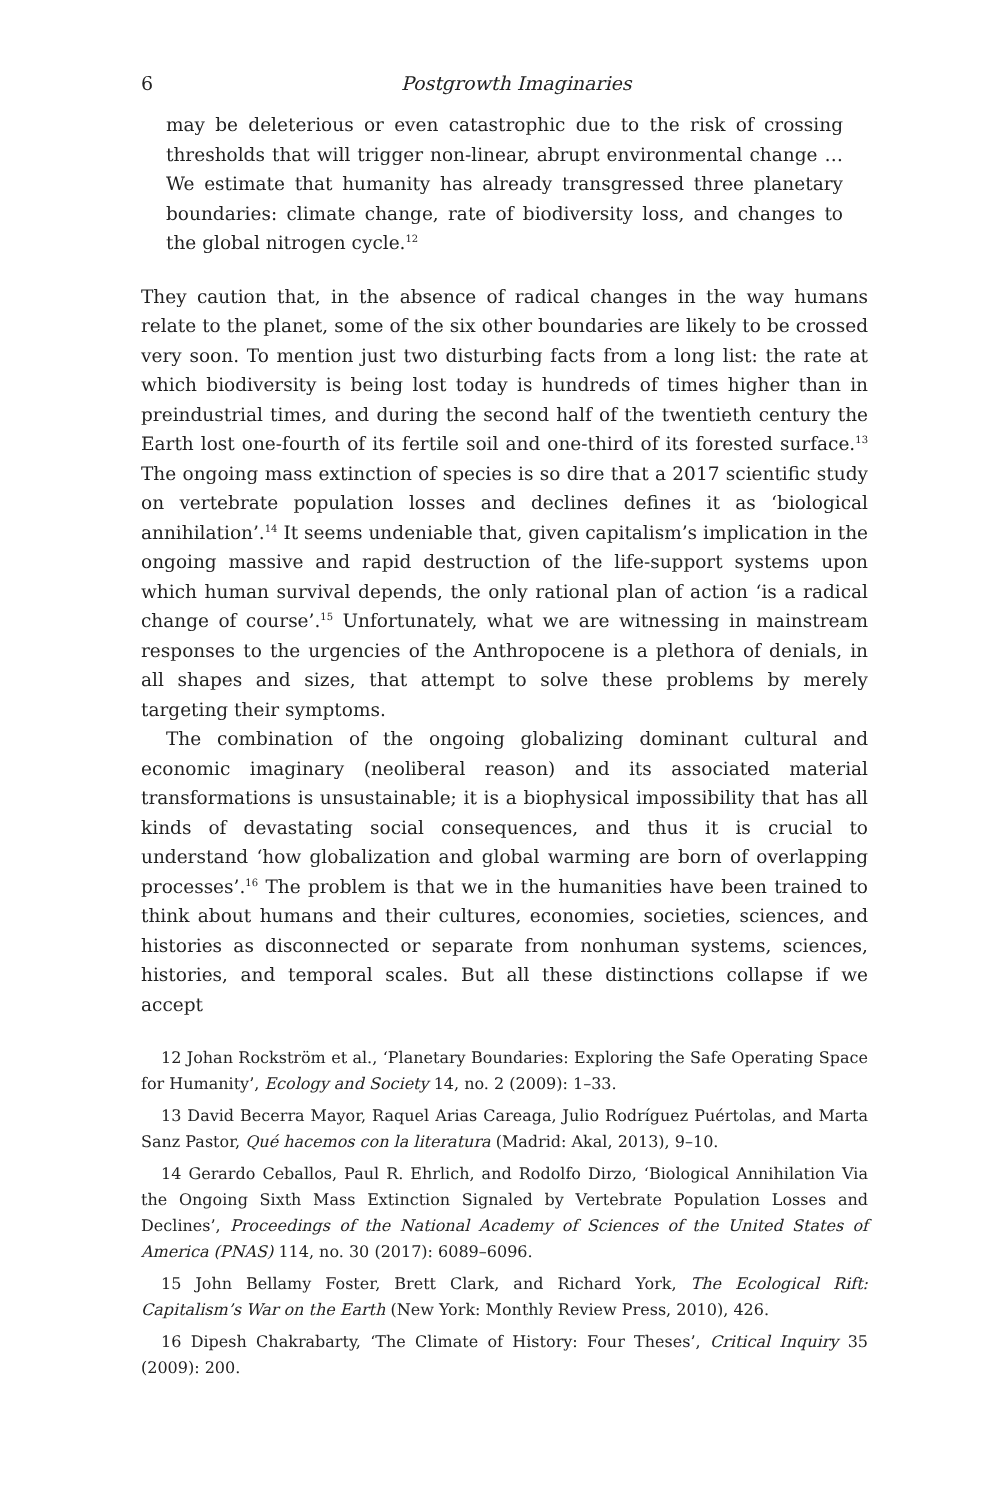6 Postgrowth Imaginaries
may be deleterious or even catastrophic due to the risk of crossing thresholds that will trigger non-linear, abrupt environmental change … We estimate that humanity has already transgressed three planetary boundaries: climate change, rate of biodiversity loss, and changes to the global nitrogen cycle.<sup>12</sup>
They caution that, in the absence of radical changes in the way humans relate to the planet, some of the six other boundaries are likely to be crossed very soon. To mention just two disturbing facts from a long list: the rate at which biodiversity is being lost today is hundreds of times higher than in preindustrial times, and during the second half of the twentieth century the Earth lost one-fourth of its fertile soil and one-third of its forested surface.<sup>13</sup> The ongoing mass extinction of species is so dire that a 2017 scientific study on vertebrate population losses and declines defines it as ‘biological annihilation’.<sup>14</sup> It seems undeniable that, given capitalism’s implication in the ongoing massive and rapid destruction of the life-support systems upon which human survival depends, the only rational plan of action ‘is a radical change of course’.<sup>15</sup> Unfortunately, what we are witnessing in mainstream responses to the urgencies of the Anthropocene is a plethora of denials, in all shapes and sizes, that attempt to solve these problems by merely targeting their symptoms.
The combination of the ongoing globalizing dominant cultural and economic imaginary (neoliberal reason) and its associated material transformations is unsustainable; it is a biophysical impossibility that has all kinds of devastating social consequences, and thus it is crucial to understand ‘how globalization and global warming are born of overlapping processes’.<sup>16</sup> The problem is that we in the humanities have been trained to think about humans and their cultures, economies, societies, sciences, and histories as disconnected or separate from nonhuman systems, sciences, histories, and temporal scales. But all these distinctions collapse if we accept
12 Johan Rockström et al., ‘Planetary Boundaries: Exploring the Safe Operating Space for Humanity’, Ecology and Society 14, no. 2 (2009): 1–33.
13 David Becerra Mayor, Raquel Arias Careaga, Julio Rodríguez Puértolas, and Marta Sanz Pastor, Qué hacemos con la literatura (Madrid: Akal, 2013), 9–10.
14 Gerardo Ceballos, Paul R. Ehrlich, and Rodolfo Dirzo, ‘Biological Annihilation Via the Ongoing Sixth Mass Extinction Signaled by Vertebrate Population Losses and Declines’, Proceedings of the National Academy of Sciences of the United States of America (PNAS) 114, no. 30 (2017): 6089–6096.
15 John Bellamy Foster, Brett Clark, and Richard York, The Ecological Rift: Capitalism’s War on the Earth (New York: Monthly Review Press, 2010), 426.
16 Dipesh Chakrabarty, ‘The Climate of History: Four Theses’, Critical Inquiry 35 (2009): 200.